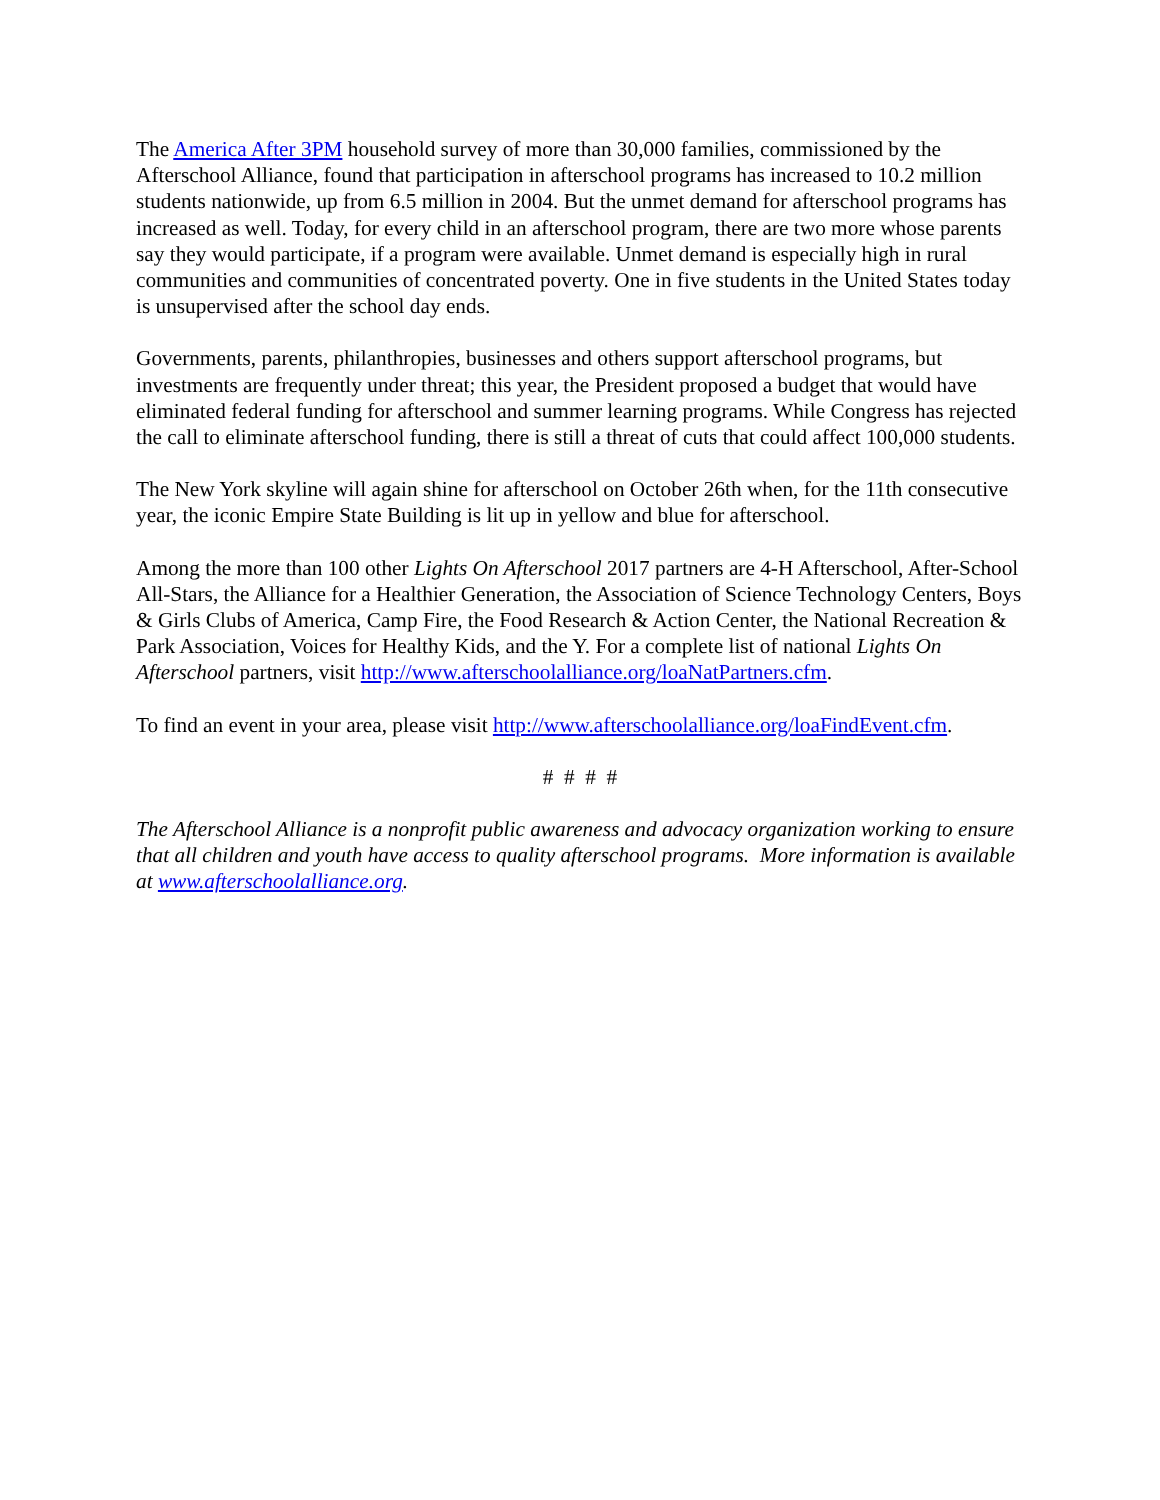The America After 3PM household survey of more than 30,000 families, commissioned by the Afterschool Alliance, found that participation in afterschool programs has increased to 10.2 million students nationwide, up from 6.5 million in 2004. But the unmet demand for afterschool programs has increased as well. Today, for every child in an afterschool program, there are two more whose parents say they would participate, if a program were available. Unmet demand is especially high in rural communities and communities of concentrated poverty. One in five students in the United States today is unsupervised after the school day ends.
Governments, parents, philanthropies, businesses and others support afterschool programs, but investments are frequently under threat; this year, the President proposed a budget that would have eliminated federal funding for afterschool and summer learning programs. While Congress has rejected the call to eliminate afterschool funding, there is still a threat of cuts that could affect 100,000 students.
The New York skyline will again shine for afterschool on October 26th when, for the 11th consecutive year, the iconic Empire State Building is lit up in yellow and blue for afterschool.
Among the more than 100 other Lights On Afterschool 2017 partners are 4-H Afterschool, After-School All-Stars, the Alliance for a Healthier Generation, the Association of Science Technology Centers, Boys & Girls Clubs of America, Camp Fire, the Food Research & Action Center, the National Recreation & Park Association, Voices for Healthy Kids, and the Y. For a complete list of national Lights On Afterschool partners, visit http://www.afterschoolalliance.org/loaNatPartners.cfm.
To find an event in your area, please visit http://www.afterschoolalliance.org/loaFindEvent.cfm.
# # # #
The Afterschool Alliance is a nonprofit public awareness and advocacy organization working to ensure that all children and youth have access to quality afterschool programs. More information is available at www.afterschoolalliance.org.